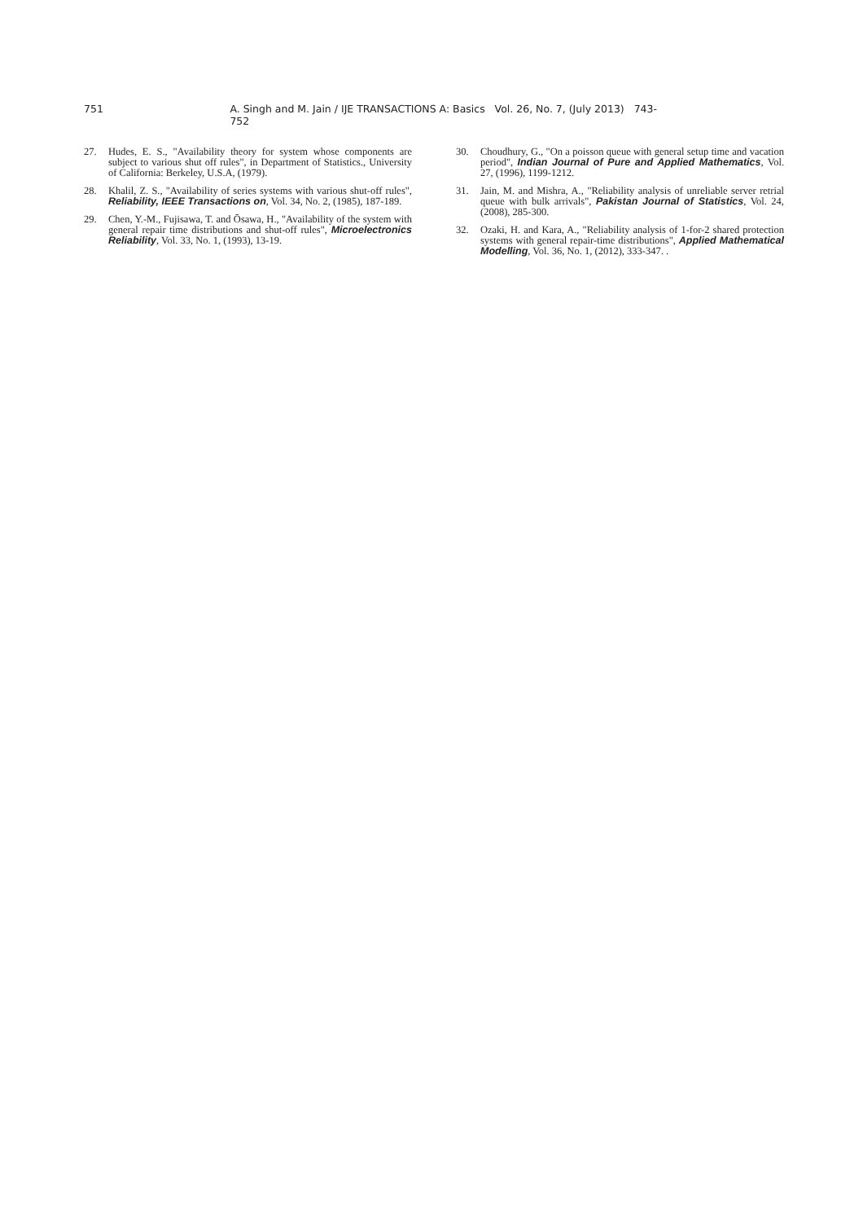751 A. Singh and M. Jain / IJE TRANSACTIONS A: Basics Vol. 26, No. 7, (July 2013) 743- 752
27. Hudes, E. S., "Availability theory for system whose components are subject to various shut off rules", in Department of Statistics., University of California: Berkeley, U.S.A, (1979).
28. Khalil, Z. S., "Availability of series systems with various shut-off rules", Reliability, IEEE Transactions on, Vol. 34, No. 2, (1985), 187-189.
29. Chen, Y.-M., Fujisawa, T. and Ōsawa, H., "Availability of the system with general repair time distributions and shut-off rules", Microelectronics Reliability, Vol. 33, No. 1, (1993), 13-19.
30. Choudhury, G., "On a poisson queue with general setup time and vacation period", Indian Journal of Pure and Applied Mathematics, Vol. 27, (1996), 1199-1212.
31. Jain, M. and Mishra, A., "Reliability analysis of unreliable server retrial queue with bulk arrivals", Pakistan Journal of Statistics, Vol. 24, (2008), 285-300.
32. Ozaki, H. and Kara, A., "Reliability analysis of 1-for-2 shared protection systems with general repair-time distributions", Applied Mathematical Modelling, Vol. 36, No. 1, (2012), 333-347. .